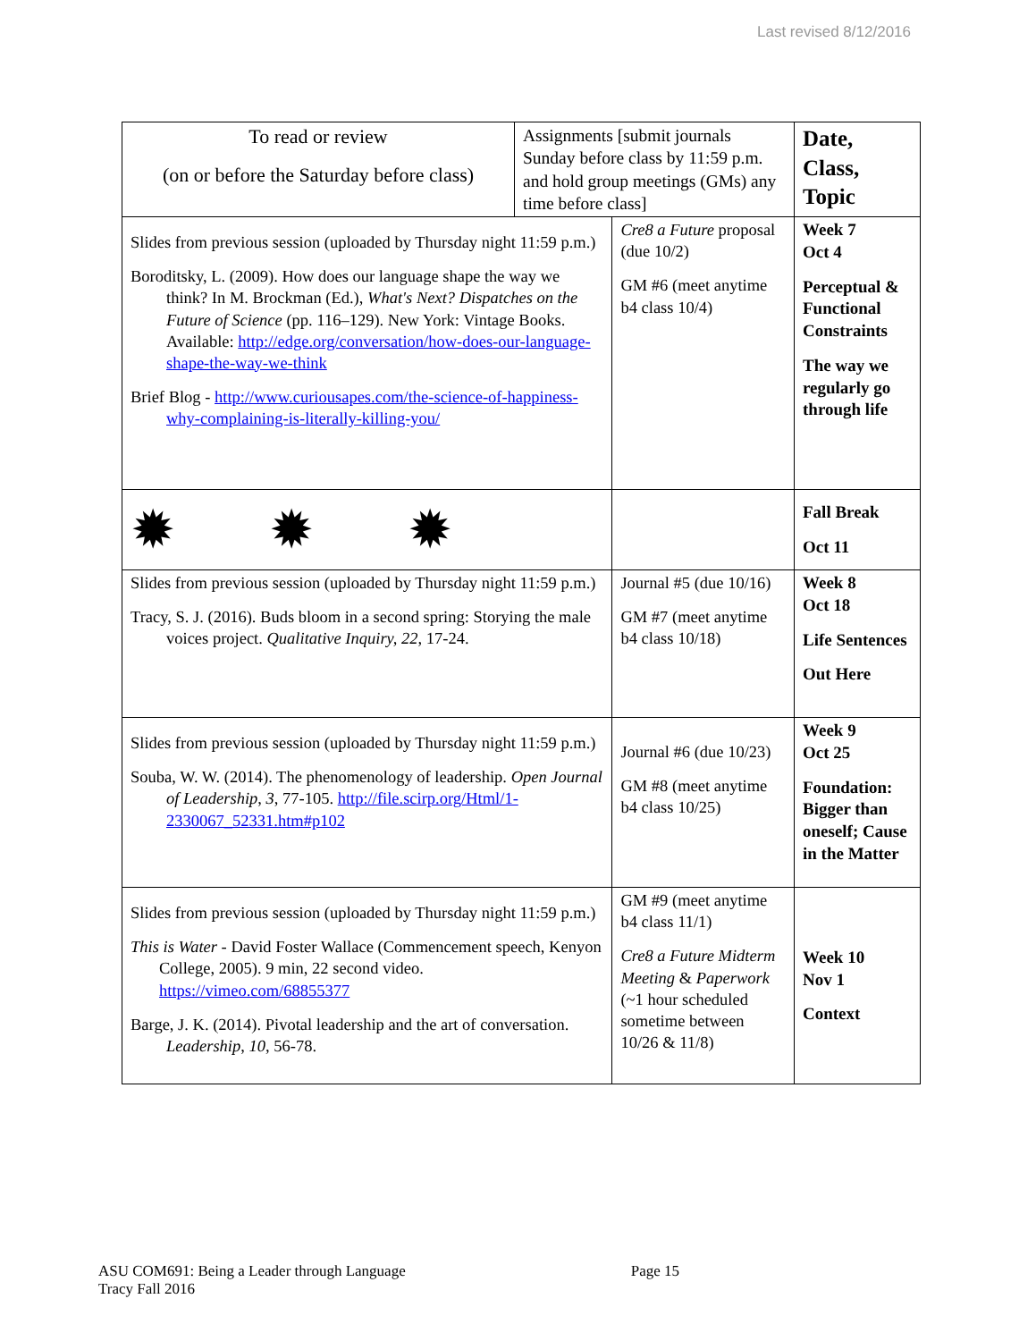Last revised 8/12/2016
| To read or review (on or before the Saturday before class) | Assignments [submit journals Sunday before class by 11:59 p.m. and hold group meetings (GMs) any time before class] | | Date, Class, Topic |
| --- | --- | --- | --- |
| Slides from previous session (uploaded by Thursday night 11:59 p.m.) Boroditsky, L. (2009). How does our language shape the way we think? In M. Brockman (Ed.), What's Next? Dispatches on the Future of Science (pp. 116–129). New York: Vintage Books. Available: http://edge.org/conversation/how-does-our-language-shape-the-way-we-think Brief Blog - http://www.curiousapes.com/the-science-of-happiness-why-complaining-is-literally-killing-you/ | | Cre8 a Future proposal (due 10/2) GM #6 (meet anytime b4 class 10/4) | Week 7 Oct 4 Perceptual & Functional Constraints The way we regularly go through life |
| ✹ ✹ ✹ | | | Fall Break Oct 11 |
| Slides from previous session (uploaded by Thursday night 11:59 p.m.) Tracy, S. J. (2016). Buds bloom in a second spring: Storying the male voices project. Qualitative Inquiry, 22, 17-24. | | Journal #5 (due 10/16) GM #7 (meet anytime b4 class 10/18) | Week 8 Oct 18 Life Sentences Out Here |
| Slides from previous session (uploaded by Thursday night 11:59 p.m.) Souba, W. W. (2014). The phenomenology of leadership. Open Journal of Leadership , 3 , 77-105. http://file.scirp.org/Html/1-2330067_52331.htm#p102 | | Journal #6 (due 10/23) GM #8 (meet anytime b4 class 10/25) | Week 9 Oct 25 Foundation: Bigger than oneself; Cause in the Matter |
| Slides from previous session (uploaded by Thursday night 11:59 p.m.) This is Water - David Foster Wallace (Commencement speech, Kenyon College, 2005). 9 min, 22 second video. https://vimeo.com/68855377 Barge, J. K. (2014). Pivotal leadership and the art of conversation. Leadership , 10, 56-78. | | GM #9 (meet anytime b4 class 11/1) Cre8 a Future Midterm Meeting & Paperwork (~1 hour scheduled sometime between 10/26 & 11/8) | Week 10 Nov 1 Context |
ASU COM691: Being a Leader through Language Page 15
Tracy Fall 2016